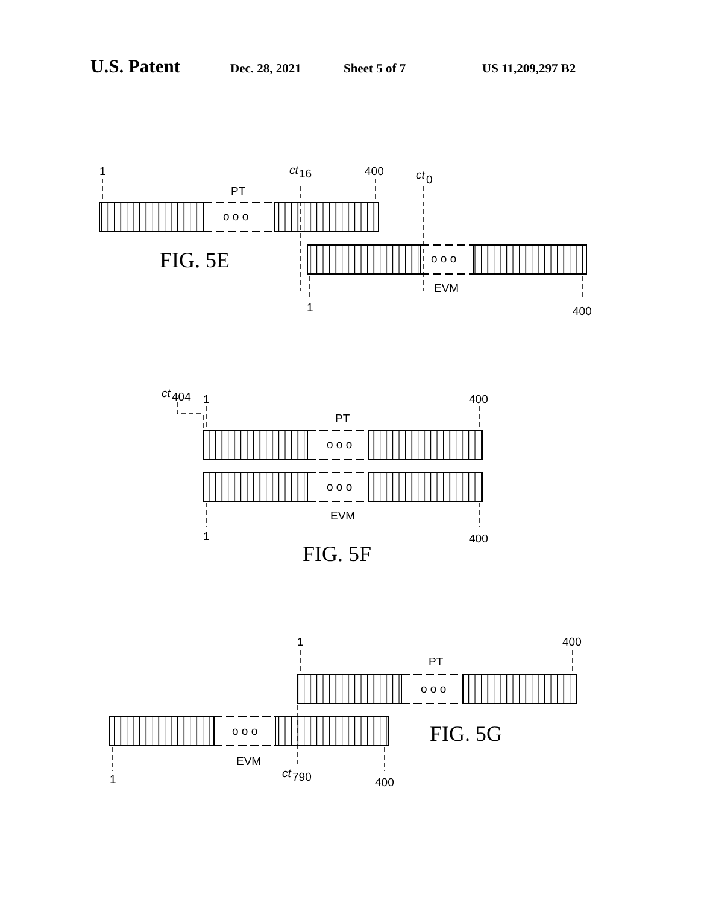U.S. Patent Dec. 28, 2021 Sheet 5 of 7 US 11,209,297 B2
1
PT
ct
16
400
ct
0
o o o
o o o
EVM
1
400
FIG. 5E
ct
404
1
400
PT
o o o
o o o
EVM
1
400
FIG. 5F
1
400
PT
o o o
o o o
EVM
ct
790
1
400
FIG. 5G